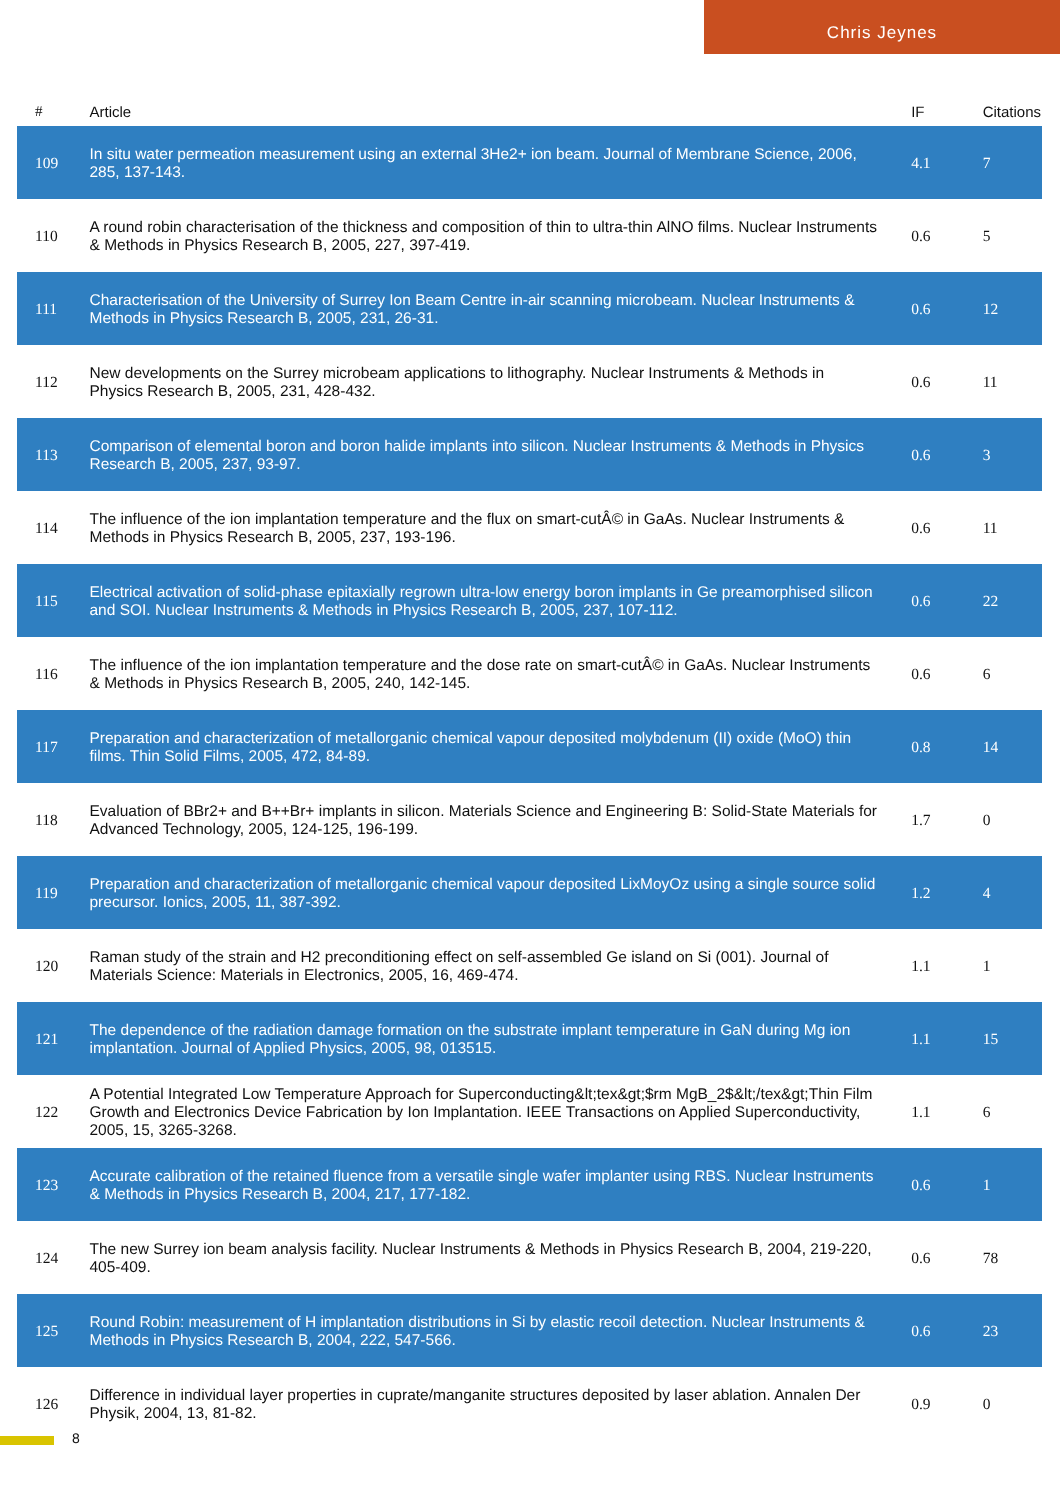Chris Jeynes
| # | Article | IF | Citations |
| --- | --- | --- | --- |
| 109 | In situ water permeation measurement using an external 3He2+ ion beam. Journal of Membrane Science, 2006, 285, 137-143. | 4.1 | 7 |
| 110 | A round robin characterisation of the thickness and composition of thin to ultra-thin AlNO films. Nuclear Instruments & Methods in Physics Research B, 2005, 227, 397-419. | 0.6 | 5 |
| 111 | Characterisation of the University of Surrey Ion Beam Centre in-air scanning microbeam. Nuclear Instruments & Methods in Physics Research B, 2005, 231, 26-31. | 0.6 | 12 |
| 112 | New developments on the Surrey microbeam applications to lithography. Nuclear Instruments & Methods in Physics Research B, 2005, 231, 428-432. | 0.6 | 11 |
| 113 | Comparison of elemental boron and boron halide implants into silicon. Nuclear Instruments & Methods in Physics Research B, 2005, 237, 93-97. | 0.6 | 3 |
| 114 | The influence of the ion implantation temperature and the flux on smart-cutÂ© in GaAs. Nuclear Instruments & Methods in Physics Research B, 2005, 237, 193-196. | 0.6 | 11 |
| 115 | Electrical activation of solid-phase epitaxially regrown ultra-low energy boron implants in Ge preamorphised silicon and SOI. Nuclear Instruments & Methods in Physics Research B, 2005, 237, 107-112. | 0.6 | 22 |
| 116 | The influence of the ion implantation temperature and the dose rate on smart-cutÂ© in GaAs. Nuclear Instruments & Methods in Physics Research B, 2005, 240, 142-145. | 0.6 | 6 |
| 117 | Preparation and characterization of metallorganic chemical vapour deposited molybdenum (II) oxide (MoO) thin films. Thin Solid Films, 2005, 472, 84-89. | 0.8 | 14 |
| 118 | Evaluation of BBr2+ and B++Br+ implants in silicon. Materials Science and Engineering B: Solid-State Materials for Advanced Technology, 2005, 124-125, 196-199. | 1.7 | 0 |
| 119 | Preparation and characterization of metallorganic chemical vapour deposited LixMoyOz using a single source solid precursor. Ionics, 2005, 11, 387-392. | 1.2 | 4 |
| 120 | Raman study of the strain and H2 preconditioning effect on self-assembled Ge island on Si (001). Journal of Materials Science: Materials in Electronics, 2005, 16, 469-474. | 1.1 | 1 |
| 121 | The dependence of the radiation damage formation on the substrate implant temperature in GaN during Mg ion implantation. Journal of Applied Physics, 2005, 98, 013515. | 1.1 | 15 |
| 122 | A Potential Integrated Low Temperature Approach for Superconducting&lt;tex&gt;$rm MgB_2$&lt;/tex&gt;Thin Film Growth and Electronics Device Fabrication by Ion Implantation. IEEE Transactions on Applied Superconductivity, 2005, 15, 3265-3268. | 1.1 | 6 |
| 123 | Accurate calibration of the retained fluence from a versatile single wafer implanter using RBS. Nuclear Instruments & Methods in Physics Research B, 2004, 217, 177-182. | 0.6 | 1 |
| 124 | The new Surrey ion beam analysis facility. Nuclear Instruments & Methods in Physics Research B, 2004, 219-220, 405-409. | 0.6 | 78 |
| 125 | Round Robin: measurement of H implantation distributions in Si by elastic recoil detection. Nuclear Instruments & Methods in Physics Research B, 2004, 222, 547-566. | 0.6 | 23 |
| 126 | Difference in individual layer properties in cuprate/manganite structures deposited by laser ablation. Annalen Der Physik, 2004, 13, 81-82. | 0.9 | 0 |
8